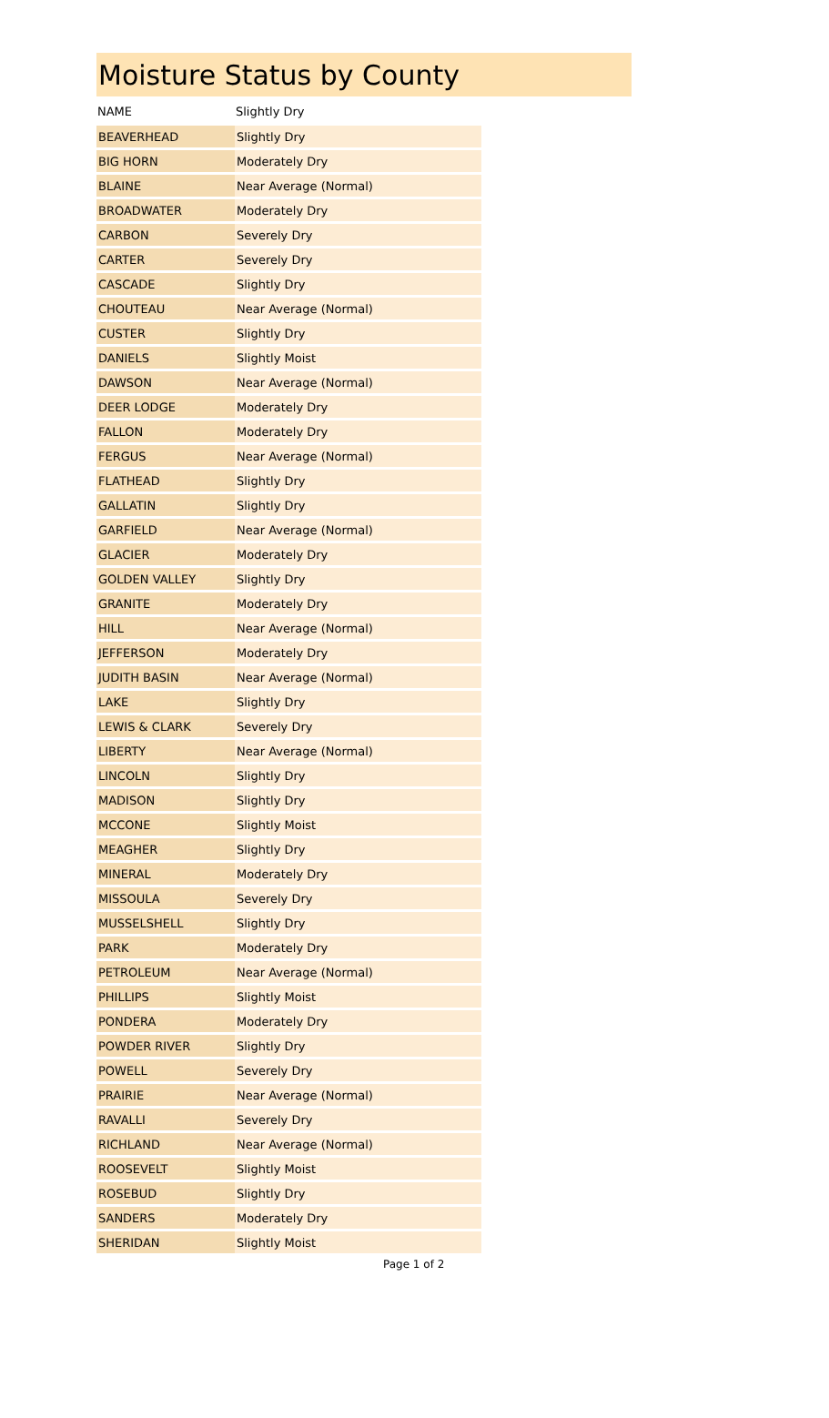Moisture Status by County
| NAME | Slightly Dry |
| --- | --- |
| BEAVERHEAD | Slightly Dry |
| BIG HORN | Moderately Dry |
| BLAINE | Near Average (Normal) |
| BROADWATER | Moderately Dry |
| CARBON | Severely Dry |
| CARTER | Severely Dry |
| CASCADE | Slightly Dry |
| CHOUTEAU | Near Average (Normal) |
| CUSTER | Slightly Dry |
| DANIELS | Slightly Moist |
| DAWSON | Near Average (Normal) |
| DEER LODGE | Moderately Dry |
| FALLON | Moderately Dry |
| FERGUS | Near Average (Normal) |
| FLATHEAD | Slightly Dry |
| GALLATIN | Slightly Dry |
| GARFIELD | Near Average (Normal) |
| GLACIER | Moderately Dry |
| GOLDEN VALLEY | Slightly Dry |
| GRANITE | Moderately Dry |
| HILL | Near Average (Normal) |
| JEFFERSON | Moderately Dry |
| JUDITH BASIN | Near Average (Normal) |
| LAKE | Slightly Dry |
| LEWIS & CLARK | Severely Dry |
| LIBERTY | Near Average (Normal) |
| LINCOLN | Slightly Dry |
| MADISON | Slightly Dry |
| MCCONE | Slightly Moist |
| MEAGHER | Slightly Dry |
| MINERAL | Moderately Dry |
| MISSOULA | Severely Dry |
| MUSSELSHELL | Slightly Dry |
| PARK | Moderately Dry |
| PETROLEUM | Near Average (Normal) |
| PHILLIPS | Slightly Moist |
| PONDERA | Moderately Dry |
| POWDER RIVER | Slightly Dry |
| POWELL | Severely Dry |
| PRAIRIE | Near Average (Normal) |
| RAVALLI | Severely Dry |
| RICHLAND | Near Average (Normal) |
| ROOSEVELT | Slightly Moist |
| ROSEBUD | Slightly Dry |
| SANDERS | Moderately Dry |
| SHERIDAN | Slightly Moist |
Page 1 of 2